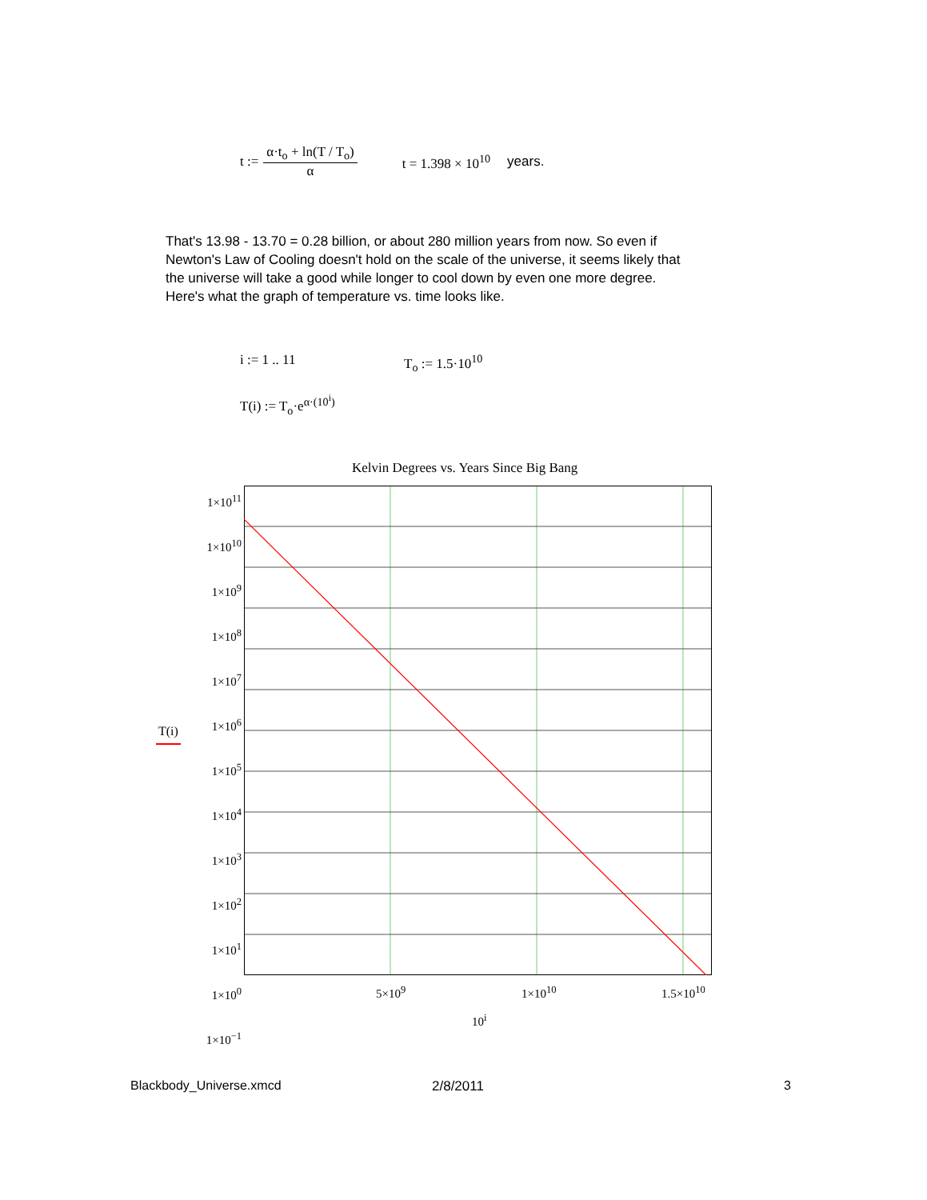t := α·t<sub>o</sub> + ln(T / T<sub>o</sub>) α t = 1.398 × 10<sup>10</sup> years.
That's 13.98 - 13.70 = 0.28 billion, or about 280 million years from now. So even if Newton's Law of Cooling doesn't hold on the scale of the universe, it seems likely that the universe will take a good while longer to cool down by even one more degree. Here's what the graph of temperature vs. time looks like.
i := 1 .. 11 T<sub>o</sub> := 1.5·10<sup>10</sup>
T(i) := T<sub>o</sub>·e<sup>α·(10<sup>i</sup>)</sup>
Kelvin Degrees vs. Years Since Big Bang
T(i)
1×10<sup>11</sup>
1×10<sup>10</sup>
1×10<sup>9</sup>
1×10<sup>8</sup>
1×10<sup>7</sup>
1×10<sup>6</sup>
1×10<sup>5</sup>
1×10<sup>4</sup>
1×10<sup>3</sup>
1×10<sup>2</sup>
1×10<sup>1</sup>
1×10<sup>0</sup>
1×10<sup>−1</sup>
5×10<sup>9</sup> 1×10<sup>10</sup> 1.5×10<sup>10</sup>
10<sup>i</sup>
Blackbody_Universe.xmcd 2/8/2011 3